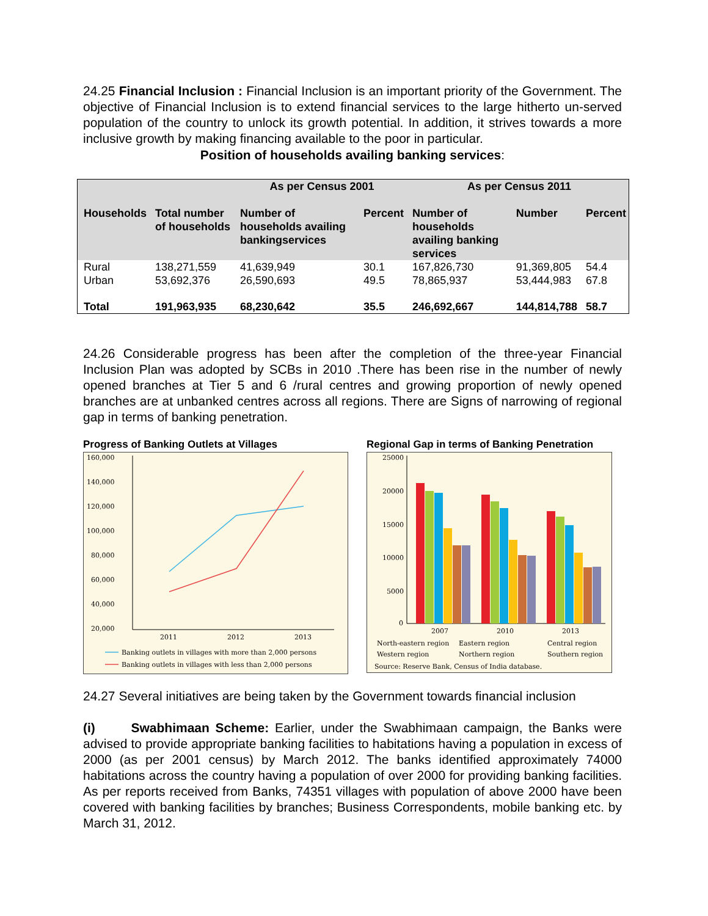24.25 Financial Inclusion : Financial Inclusion is an important priority of the Government. The objective of Financial Inclusion is to extend financial services to the large hitherto un-served population of the country to unlock its growth potential. In addition, it strives towards a more inclusive growth by making financing available to the poor in particular.
Position of households availing banking services:
| | | As per Census 2001 | | As per Census 2011 | | |
| --- | --- | --- | --- | --- | --- | --- |
| Households | Total number of households | Number of households availing bankingservices | Percent | Number of households availing banking services | Number | Percent |
| Rural | 138,271,559 | 41,639,949 | 30.1 | 167,826,730 | 91,369,805 | 54.4 |
| Urban | 53,692,376 | 26,590,693 | 49.5 | 78,865,937 | 53,444,983 | 67.8 |
| Total | 191,963,935 | 68,230,642 | 35.5 | 246,692,667 | 144,814,788 | 58.7 |
24.26 Considerable progress has been after the completion of the three-year Financial Inclusion Plan was adopted by SCBs in 2010 .There has been rise in the number of newly opened branches at Tier 5 and 6 /rural centres and growing proportion of newly opened branches are at unbanked centres across all regions. There are Signs of narrowing of regional gap in terms of banking penetration.
Progress of Banking Outlets at Villages
160,000
140,000
120,000
100,000
80,000
60,000
40,000
20,000
2011
2012
2013
Banking outlets in villages with more than 2,000 persons
Banking outlets in villages with less than 2,000 persons
Regional Gap in terms of Banking Penetration
25000
20000
15000
10000
5000
0
2007
2010
2013
North-eastern region
Eastern region
Central region
Western region
Northern region
Southern region
Source: Reserve Bank, Census of India database.
24.27 Several initiatives are being taken by the Government towards financial inclusion
(i) Swabhimaan Scheme: Earlier, under the Swabhimaan campaign, the Banks were advised to provide appropriate banking facilities to habitations having a population in excess of 2000 (as per 2001 census) by March 2012. The banks identified approximately 74000 habitations across the country having a population of over 2000 for providing banking facilities. As per reports received from Banks, 74351 villages with population of above 2000 have been covered with banking facilities by branches; Business Correspondents, mobile banking etc. by March 31, 2012.